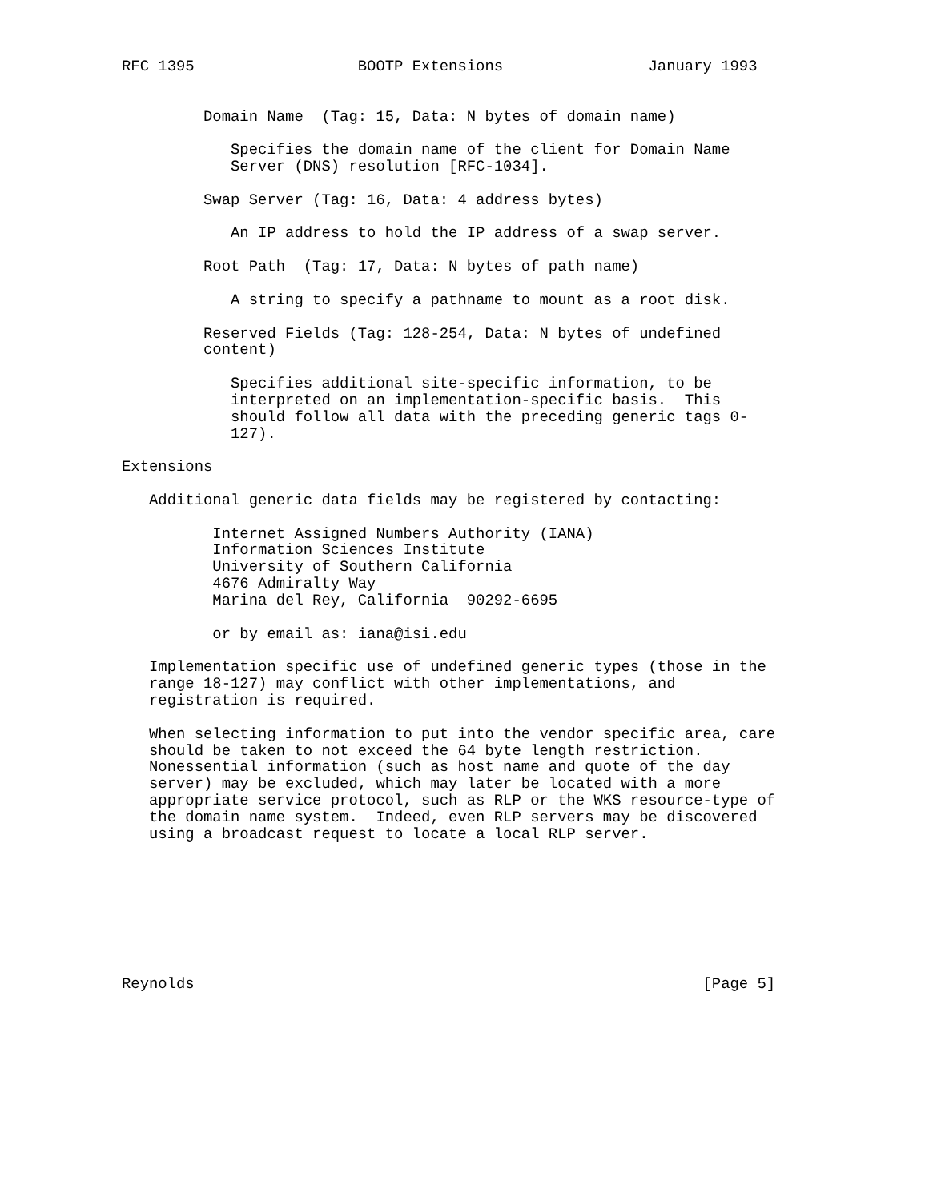RFC 1395                  BOOTP Extensions                January 1993


         Domain Name  (Tag: 15, Data: N bytes of domain name)

            Specifies the domain name of the client for Domain Name
            Server (DNS) resolution [RFC-1034].

         Swap Server (Tag: 16, Data: 4 address bytes)

            An IP address to hold the IP address of a swap server.

         Root Path  (Tag: 17, Data: N bytes of path name)

            A string to specify a pathname to mount as a root disk.

         Reserved Fields (Tag: 128-254, Data: N bytes of undefined
         content)

            Specifies additional site-specific information, to be
            interpreted on an implementation-specific basis.  This
            should follow all data with the preceding generic tags 0-
            127).

Extensions

   Additional generic data fields may be registered by contacting:

          Internet Assigned Numbers Authority (IANA)
          Information Sciences Institute
          University of Southern California
          4676 Admiralty Way
          Marina del Rey, California  90292-6695

          or by email as: iana@isi.edu

   Implementation specific use of undefined generic types (those in the
   range 18-127) may conflict with other implementations, and
   registration is required.

   When selecting information to put into the vendor specific area, care
   should be taken to not exceed the 64 byte length restriction.
   Nonessential information (such as host name and quote of the day
   server) may be excluded, which may later be located with a more
   appropriate service protocol, such as RLP or the WKS resource-type of
   the domain name system.  Indeed, even RLP servers may be discovered
   using a broadcast request to locate a local RLP server.








Reynolds                                                        [Page 5]